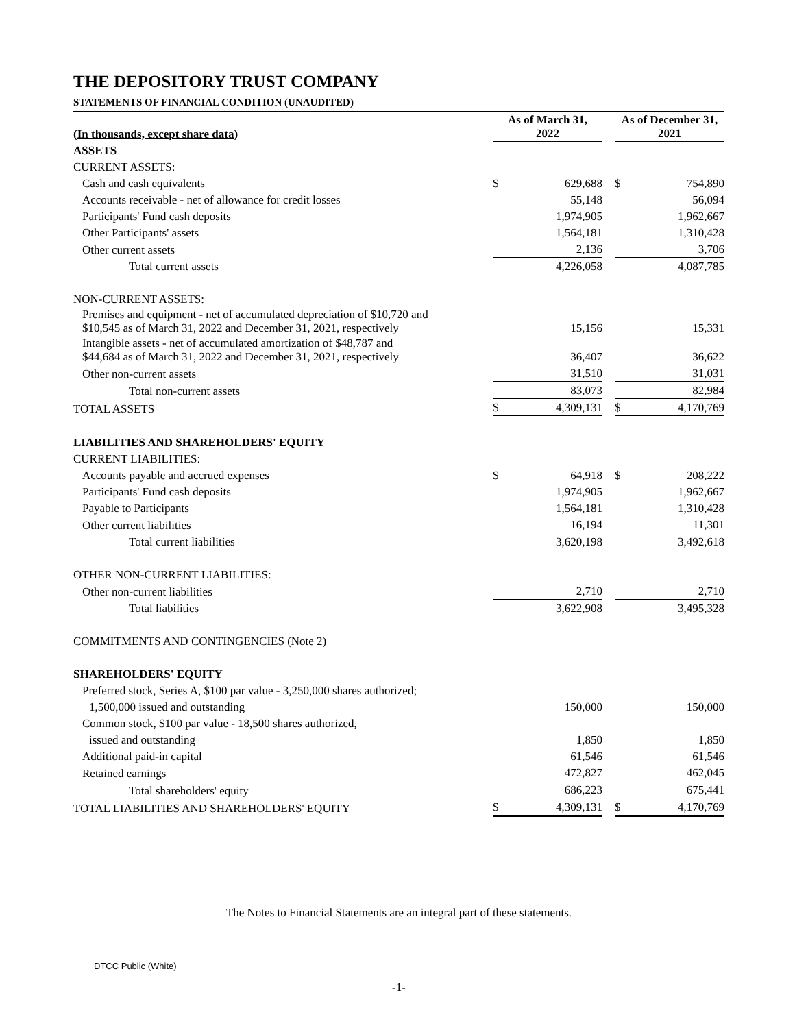THE DEPOSITORY TRUST COMPANY
STATEMENTS OF FINANCIAL CONDITION (UNAUDITED)
| (In thousands, except share data) | As of March 31, 2022 | | | As of December 31, 2021 | |
| --- | --- | --- | --- | --- | --- |
| ASSETS | | | | | |
| CURRENT ASSETS: | | | | | |
| Cash and cash equivalents | $ | 629,688 | | $ | 754,890 |
| Accounts receivable - net of allowance for credit losses | | 55,148 | | | 56,094 |
| Participants' Fund cash deposits | | 1,974,905 | | | 1,962,667 |
| Other Participants' assets | | 1,564,181 | | | 1,310,428 |
| Other current assets | | 2,136 | | | 3,706 |
| Total current assets | | 4,226,058 | | | 4,087,785 |
| NON-CURRENT ASSETS: | | | | | |
| Premises and equipment - net of accumulated depreciation of $10,720 and $10,545 as of March 31, 2022 and December 31, 2021, respectively | | 15,156 | | | 15,331 |
| Intangible assets - net of accumulated amortization of $48,787 and $44,684 as of March 31, 2022 and December 31, 2021, respectively | | 36,407 | | | 36,622 |
| Other non-current assets | | 31,510 | | | 31,031 |
| Total non-current assets | | 83,073 | | | 82,984 |
| TOTAL ASSETS | $ | 4,309,131 | | $ | 4,170,769 |
| LIABILITIES AND SHAREHOLDERS' EQUITY | | | | | |
| CURRENT LIABILITIES: | | | | | |
| Accounts payable and accrued expenses | $ | 64,918 | | $ | 208,222 |
| Participants' Fund cash deposits | | 1,974,905 | | | 1,962,667 |
| Payable to Participants | | 1,564,181 | | | 1,310,428 |
| Other current liabilities | | 16,194 | | | 11,301 |
| Total current liabilities | | 3,620,198 | | | 3,492,618 |
| OTHER NON-CURRENT LIABILITIES: | | | | | |
| Other non-current liabilities | | 2,710 | | | 2,710 |
| Total liabilities | | 3,622,908 | | | 3,495,328 |
| COMMITMENTS AND CONTINGENCIES (Note 2) | | | | | |
| SHAREHOLDERS' EQUITY | | | | | |
| Preferred stock, Series A, $100 par value - 3,250,000 shares authorized; | | | | | |
| 1,500,000 issued and outstanding | | 150,000 | | | 150,000 |
| Common stock, $100 par value - 18,500 shares authorized, | | | | | |
| issued and outstanding | | 1,850 | | | 1,850 |
| Additional paid-in capital | | 61,546 | | | 61,546 |
| Retained earnings | | 472,827 | | | 462,045 |
| Total shareholders' equity | | 686,223 | | | 675,441 |
| TOTAL LIABILITIES AND SHAREHOLDERS' EQUITY | $ | 4,309,131 | | $ | 4,170,769 |
The Notes to Financial Statements are an integral part of these statements.
DTCC Public (White)
-1-